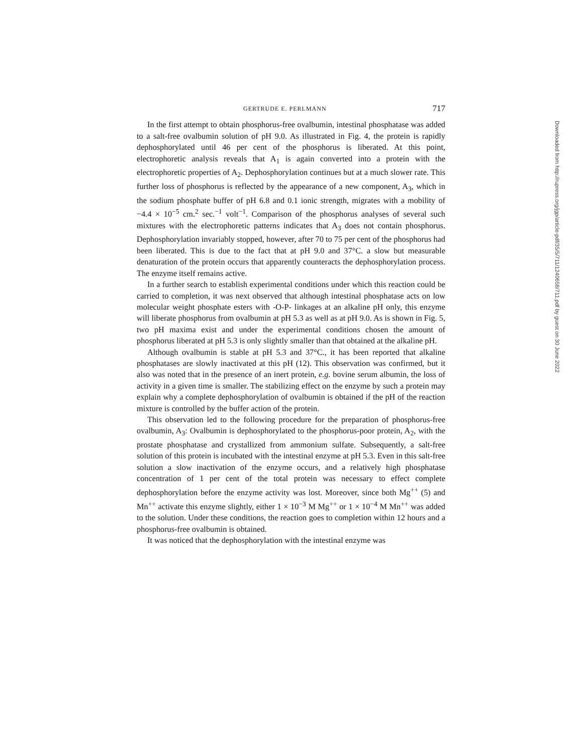GERTRUDE E. PERLMANN 717
In the first attempt to obtain phosphorus-free ovalbumin, intestinal phosphatase was added to a salt-free ovalbumin solution of pH 9.0. As illustrated in Fig. 4, the protein is rapidly dephosphorylated until 46 per cent of the phosphorus is liberated. At this point, electrophoretic analysis reveals that A<sub>1</sub> is again converted into a protein with the electrophoretic properties of A<sub>2</sub>. Dephosphorylation continues but at a much slower rate. This further loss of phosphorus is reflected by the appearance of a new component, A<sub>3</sub>, which in the sodium phosphate buffer of pH 6.8 and 0.1 ionic strength, migrates with a mobility of −4.4 × 10<sup>−5</sup> cm.<sup>2</sup> sec.<sup>−1</sup> volt<sup>−1</sup>. Comparison of the phosphorus analyses of several such mixtures with the electrophoretic patterns indicates that A<sub>3</sub> does not contain phosphorus. Dephosphorylation invariably stopped, however, after 70 to 75 per cent of the phosphorus had been liberated. This is due to the fact that at pH 9.0 and 37°C. a slow but measurable denaturation of the protein occurs that apparently counteracts the dephosphorylation process. The enzyme itself remains active.
In a further search to establish experimental conditions under which this reaction could be carried to completion, it was next observed that although intestinal phosphatase acts on low molecular weight phosphate esters with -O-P- linkages at an alkaline pH only, this enzyme will liberate phosphorus from ovalbumin at pH 5.3 as well as at pH 9.0. As is shown in Fig. 5, two pH maxima exist and under the experimental conditions chosen the amount of phosphorus liberated at pH 5.3 is only slightly smaller than that obtained at the alkaline pH.
Although ovalbumin is stable at pH 5.3 and 37°C., it has been reported that alkaline phosphatases are slowly inactivated at this pH (12). This observation was confirmed, but it also was noted that in the presence of an inert protein, e.g. bovine serum albumin, the loss of activity in a given time is smaller. The stabilizing effect on the enzyme by such a protein may explain why a complete dephosphorylation of ovalbumin is obtained if the pH of the reaction mixture is controlled by the buffer action of the protein.
This observation led to the following procedure for the preparation of phosphorus-free ovalbumin, A<sub>3</sub>: Ovalbumin is dephosphorylated to the phosphorus-poor protein, A<sub>2</sub>, with the prostate phosphatase and crystallized from ammonium sulfate. Subsequently, a salt-free solution of this protein is incubated with the intestinal enzyme at pH 5.3. Even in this salt-free solution a slow inactivation of the enzyme occurs, and a relatively high phosphatase concentration of 1 per cent of the total protein was necessary to effect complete dephosphorylation before the enzyme activity was lost. Moreover, since both Mg<sup>++</sup> (5) and Mn<sup>++</sup> activate this enzyme slightly, either 1 × 10<sup>−3</sup> M Mg<sup>++</sup> or 1 × 10<sup>−4</sup> M Mn<sup>++</sup> was added to the solution. Under these conditions, the reaction goes to completion within 12 hours and a phosphorus-free ovalbumin is obtained.
It was noticed that the dephosphorylation with the intestinal enzyme was
Downloaded from http://rupress.org/jgp/article-pdf/35/5/711/1240658/711.pdf by guest on 30 June 2022